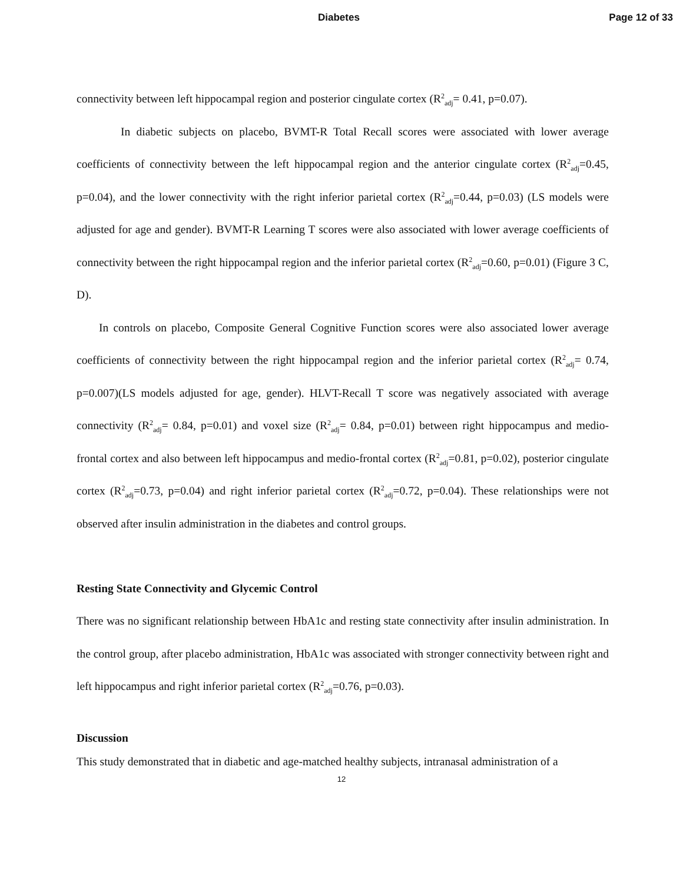Diabetes Page 12 of 33
connectivity between left hippocampal region and posterior cingulate cortex (R<sup>2</sup><sub>adj</sub>= 0.41, p=0.07).
In diabetic subjects on placebo, BVMT-R Total Recall scores were associated with lower average coefficients of connectivity between the left hippocampal region and the anterior cingulate cortex (R<sup>2</sup><sub>adj</sub>=0.45, p=0.04), and the lower connectivity with the right inferior parietal cortex (R<sup>2</sup><sub>adj</sub>=0.44, p=0.03) (LS models were adjusted for age and gender). BVMT-R Learning T scores were also associated with lower average coefficients of connectivity between the right hippocampal region and the inferior parietal cortex (R<sup>2</sup><sub>adj</sub>=0.60, p=0.01) (Figure 3 C, D).
In controls on placebo, Composite General Cognitive Function scores were also associated lower average coefficients of connectivity between the right hippocampal region and the inferior parietal cortex (R<sup>2</sup><sub>adj</sub>= 0.74, p=0.007)(LS models adjusted for age, gender). HLVT-Recall T score was negatively associated with average connectivity (R<sup>2</sup><sub>adj</sub>= 0.84, p=0.01) and voxel size (R<sup>2</sup><sub>adj</sub>= 0.84, p=0.01) between right hippocampus and medio-frontal cortex and also between left hippocampus and medio-frontal cortex (R<sup>2</sup><sub>adj</sub>=0.81, p=0.02), posterior cingulate cortex (R<sup>2</sup><sub>adj</sub>=0.73, p=0.04) and right inferior parietal cortex (R<sup>2</sup><sub>adj</sub>=0.72, p=0.04). These relationships were not observed after insulin administration in the diabetes and control groups.
Resting State Connectivity and Glycemic Control
There was no significant relationship between HbA1c and resting state connectivity after insulin administration. In the control group, after placebo administration, HbA1c was associated with stronger connectivity between right and left hippocampus and right inferior parietal cortex (R<sup>2</sup><sub>adj</sub>=0.76, p=0.03).
Discussion
This study demonstrated that in diabetic and age-matched healthy subjects, intranasal administration of a
12